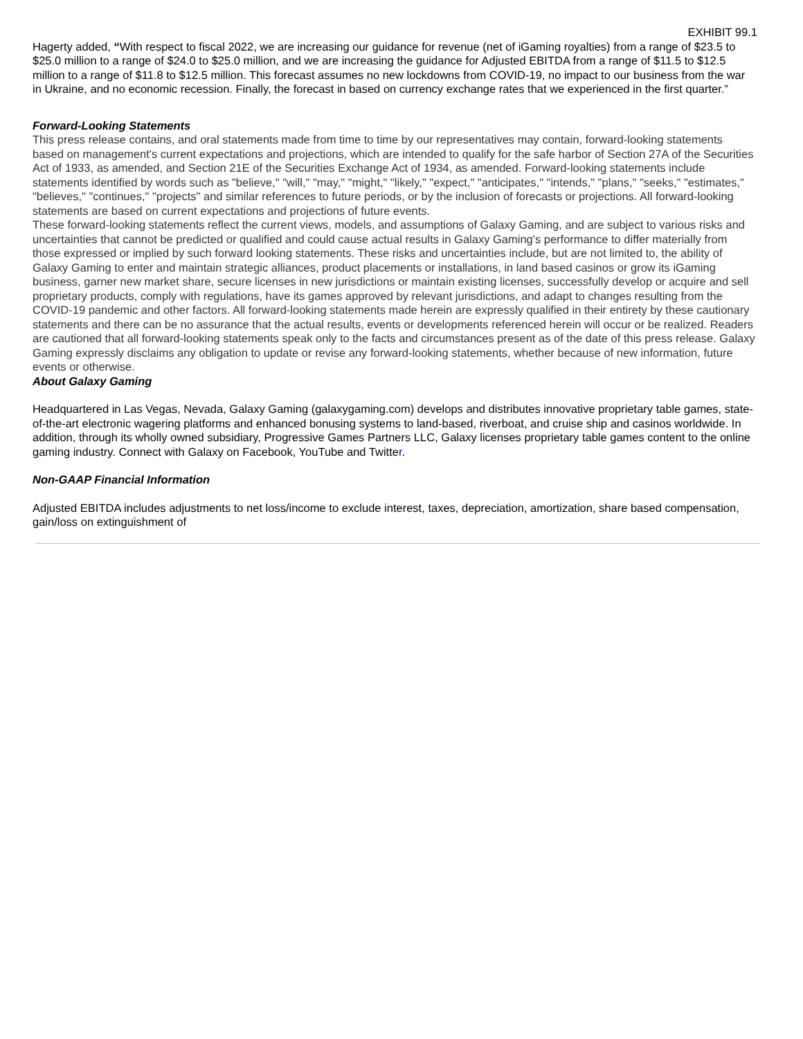EXHIBIT 99.1
Hagerty added, “With respect to fiscal 2022, we are increasing our guidance for revenue (net of iGaming royalties) from a range of $23.5 to $25.0 million to a range of $24.0 to $25.0 million, and we are increasing the guidance for Adjusted EBITDA from a range of $11.5 to $12.5 million to a range of $11.8 to $12.5 million. This forecast assumes no new lockdowns from COVID-19, no impact to our business from the war in Ukraine, and no economic recession. Finally, the forecast in based on currency exchange rates that we experienced in the first quarter.”
Forward-Looking Statements
This press release contains, and oral statements made from time to time by our representatives may contain, forward-looking statements based on management's current expectations and projections, which are intended to qualify for the safe harbor of Section 27A of the Securities Act of 1933, as amended, and Section 21E of the Securities Exchange Act of 1934, as amended. Forward-looking statements include statements identified by words such as "believe," "will," "may," "might," "likely," "expect," "anticipates," "intends," "plans," "seeks," "estimates," "believes," "continues," "projects" and similar references to future periods, or by the inclusion of forecasts or projections. All forward-looking statements are based on current expectations and projections of future events.
These forward-looking statements reflect the current views, models, and assumptions of Galaxy Gaming, and are subject to various risks and uncertainties that cannot be predicted or qualified and could cause actual results in Galaxy Gaming's performance to differ materially from those expressed or implied by such forward looking statements. These risks and uncertainties include, but are not limited to, the ability of Galaxy Gaming to enter and maintain strategic alliances, product placements or installations, in land based casinos or grow its iGaming business, garner new market share, secure licenses in new jurisdictions or maintain existing licenses, successfully develop or acquire and sell proprietary products, comply with regulations, have its games approved by relevant jurisdictions, and adapt to changes resulting from the COVID-19 pandemic and other factors. All forward-looking statements made herein are expressly qualified in their entirety by these cautionary statements and there can be no assurance that the actual results, events or developments referenced herein will occur or be realized. Readers are cautioned that all forward-looking statements speak only to the facts and circumstances present as of the date of this press release. Galaxy Gaming expressly disclaims any obligation to update or revise any forward-looking statements, whether because of new information, future events or otherwise.
About Galaxy Gaming
Headquartered in Las Vegas, Nevada, Galaxy Gaming (galaxygaming.com) develops and distributes innovative proprietary table games, state-of-the-art electronic wagering platforms and enhanced bonusing systems to land-based, riverboat, and cruise ship and casinos worldwide. In addition, through its wholly owned subsidiary, Progressive Games Partners LLC, Galaxy licenses proprietary table games content to the online gaming industry. Connect with Galaxy on Facebook, YouTube and Twitter.
Non-GAAP Financial Information
Adjusted EBITDA includes adjustments to net loss/income to exclude interest, taxes, depreciation, amortization, share based compensation, gain/loss on extinguishment of